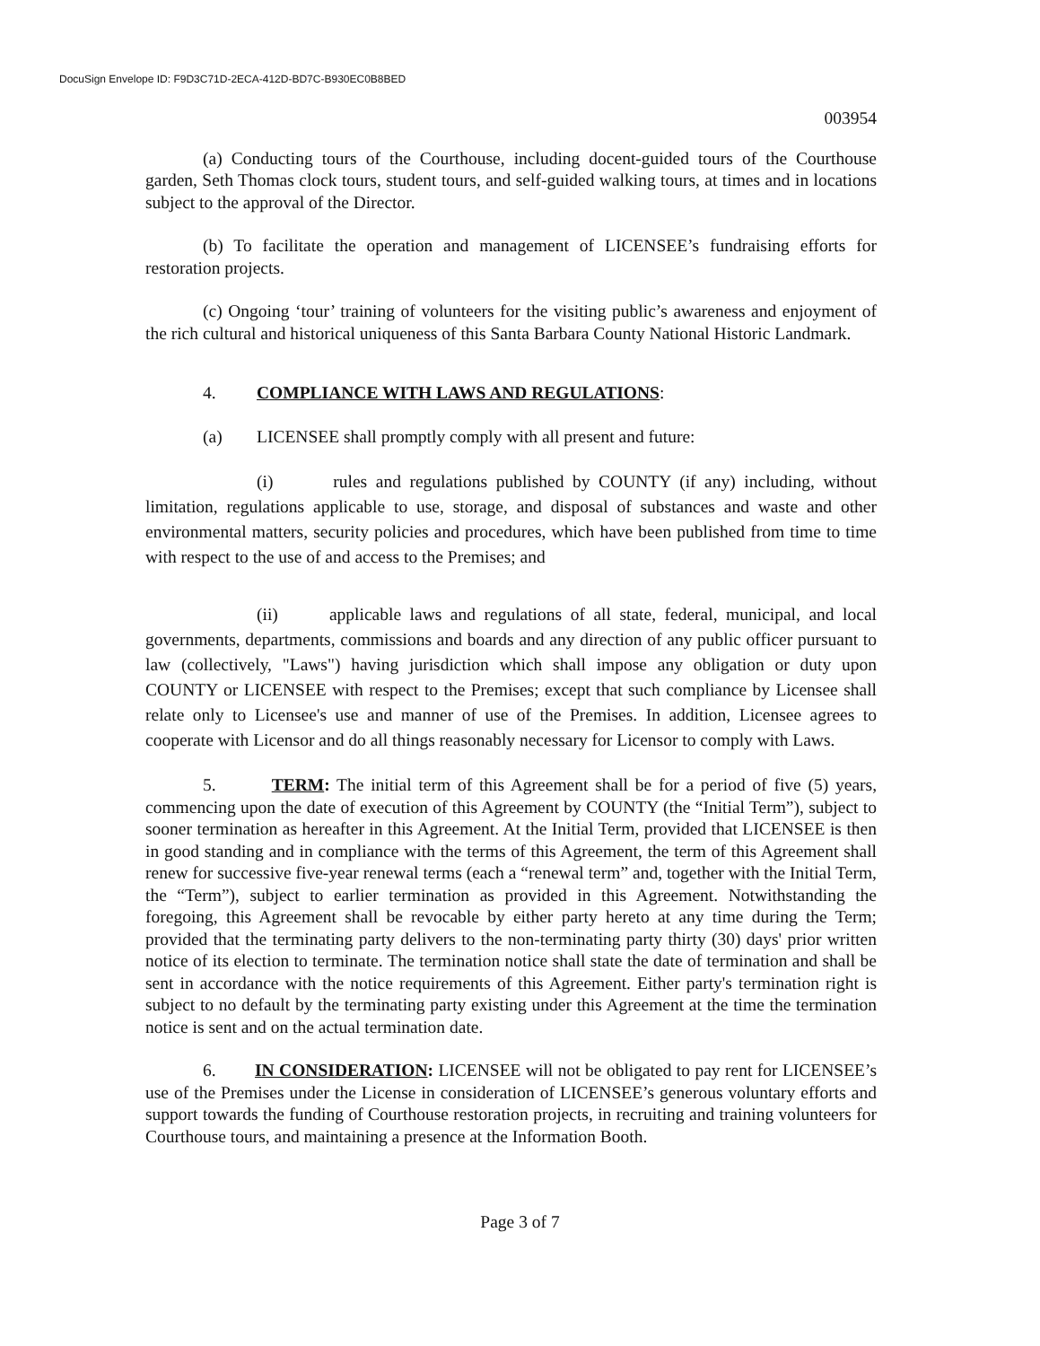DocuSign Envelope ID: F9D3C71D-2ECA-412D-BD7C-B930EC0B8BED
003954
(a) Conducting tours of the Courthouse, including docent-guided tours of the Courthouse garden, Seth Thomas clock tours, student tours, and self-guided walking tours, at times and in locations subject to the approval of the Director.
(b) To facilitate the operation and management of LICENSEE’s fundraising efforts for restoration projects.
(c) Ongoing ‘tour’ training of volunteers for the visiting public’s awareness and enjoyment of the rich cultural and historical uniqueness of this Santa Barbara County National Historic Landmark.
4. COMPLIANCE WITH LAWS AND REGULATIONS:
(a) LICENSEE shall promptly comply with all present and future:
(i) rules and regulations published by COUNTY (if any) including, without limitation, regulations applicable to use, storage, and disposal of substances and waste and other environmental matters, security policies and procedures, which have been published from time to time with respect to the use of and access to the Premises; and
(ii) applicable laws and regulations of all state, federal, municipal, and local governments, departments, commissions and boards and any direction of any public officer pursuant to law (collectively, "Laws") having jurisdiction which shall impose any obligation or duty upon COUNTY or LICENSEE with respect to the Premises; except that such compliance by Licensee shall relate only to Licensee's use and manner of use of the Premises. In addition, Licensee agrees to cooperate with Licensor and do all things reasonably necessary for Licensor to comply with Laws.
5. TERM: The initial term of this Agreement shall be for a period of five (5) years, commencing upon the date of execution of this Agreement by COUNTY (the “Initial Term”), subject to sooner termination as hereafter in this Agreement. At the Initial Term, provided that LICENSEE is then in good standing and in compliance with the terms of this Agreement, the term of this Agreement shall renew for successive five-year renewal terms (each a “renewal term” and, together with the Initial Term, the “Term”), subject to earlier termination as provided in this Agreement. Notwithstanding the foregoing, this Agreement shall be revocable by either party hereto at any time during the Term; provided that the terminating party delivers to the non-terminating party thirty (30) days' prior written notice of its election to terminate. The termination notice shall state the date of termination and shall be sent in accordance with the notice requirements of this Agreement. Either party's termination right is subject to no default by the terminating party existing under this Agreement at the time the termination notice is sent and on the actual termination date.
6. IN CONSIDERATION: LICENSEE will not be obligated to pay rent for LICENSEE’s use of the Premises under the License in consideration of LICENSEE’s generous voluntary efforts and support towards the funding of Courthouse restoration projects, in recruiting and training volunteers for Courthouse tours, and maintaining a presence at the Information Booth.
Page 3 of 7